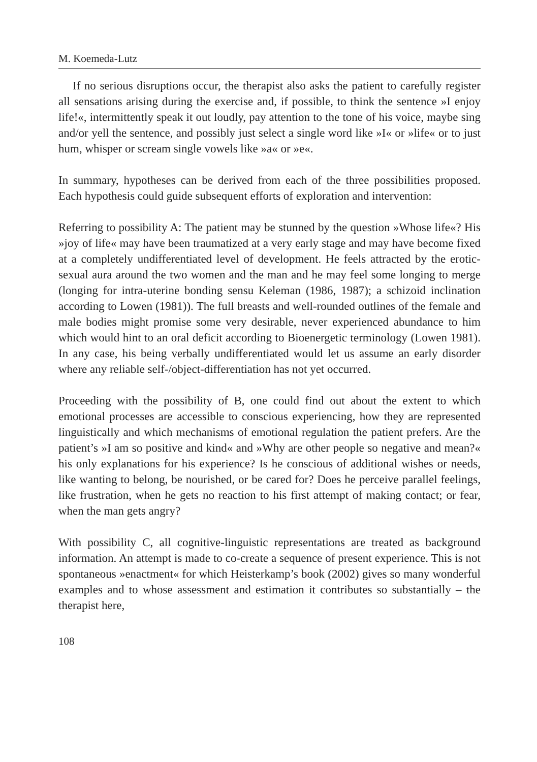M. Koemeda-Lutz
If no serious disruptions occur, the therapist also asks the patient to carefully register all sensations arising during the exercise and, if possible, to think the sentence »I enjoy life!«, intermittently speak it out loudly, pay attention to the tone of his voice, maybe sing and/or yell the sentence, and possibly just select a single word like »I« or »life« or to just hum, whisper or scream single vowels like »a« or »e«.
In summary, hypotheses can be derived from each of the three possibilities proposed. Each hypothesis could guide subsequent efforts of exploration and intervention:
Referring to possibility A: The patient may be stunned by the question »Whose life«? His »joy of life« may have been traumatized at a very early stage and may have become fixed at a completely undifferentiated level of development. He feels attracted by the erotic-sexual aura around the two women and the man and he may feel some longing to merge (longing for intra-uterine bonding sensu Keleman (1986, 1987); a schizoid inclination according to Lowen (1981)). The full breasts and well-rounded outlines of the female and male bodies might promise some very desirable, never experienced abundance to him which would hint to an oral deficit according to Bioenergetic terminology (Lowen 1981). In any case, his being verbally undifferentiated would let us assume an early disorder where any reliable self-/object-differentiation has not yet occurred.
Proceeding with the possibility of B, one could find out about the extent to which emotional processes are accessible to conscious experiencing, how they are represented linguistically and which mechanisms of emotional regulation the patient prefers. Are the patient’s »I am so positive and kind« and »Why are other people so negative and mean?« his only explanations for his experience? Is he conscious of additional wishes or needs, like wanting to belong, be nourished, or be cared for? Does he perceive parallel feelings, like frustration, when he gets no reaction to his first attempt of making contact; or fear, when the man gets angry?
With possibility C, all cognitive-linguistic representations are treated as background information. An attempt is made to co-create a sequence of present experience. This is not spontaneous »enactment« for which Heisterkamp’s book (2002) gives so many wonderful examples and to whose assessment and estimation it contributes so substantially – the therapist here,
108